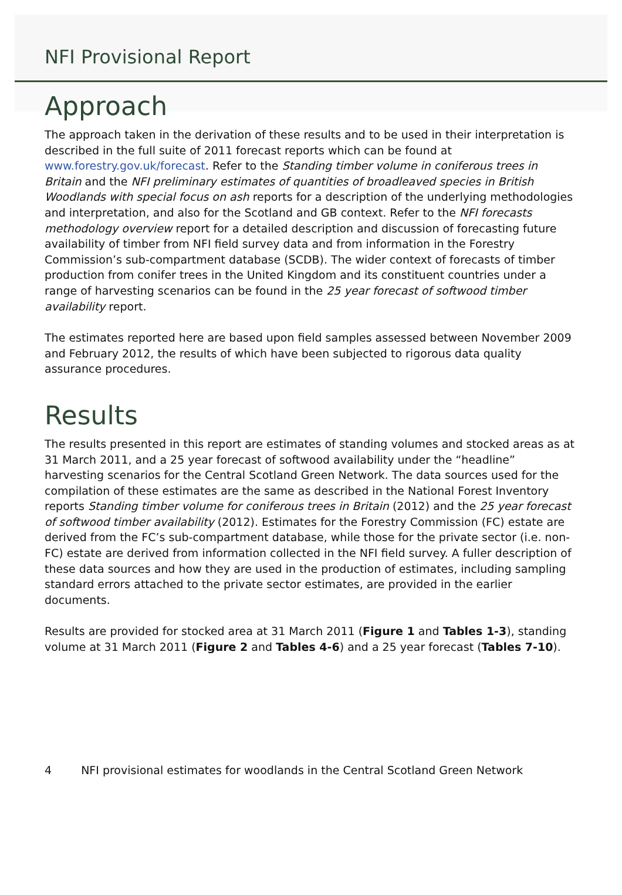NFI Provisional Report
Approach
The approach taken in the derivation of these results and to be used in their interpretation is described in the full suite of 2011 forecast reports which can be found at www.forestry.gov.uk/forecast. Refer to the Standing timber volume in coniferous trees in Britain and the NFI preliminary estimates of quantities of broadleaved species in British Woodlands with special focus on ash reports for a description of the underlying methodologies and interpretation, and also for the Scotland and GB context. Refer to the NFI forecasts methodology overview report for a detailed description and discussion of forecasting future availability of timber from NFI field survey data and from information in the Forestry Commission’s sub-compartment database (SCDB). The wider context of forecasts of timber production from conifer trees in the United Kingdom and its constituent countries under a range of harvesting scenarios can be found in the 25 year forecast of softwood timber availability report.
The estimates reported here are based upon field samples assessed between November 2009 and February 2012, the results of which have been subjected to rigorous data quality assurance procedures.
Results
The results presented in this report are estimates of standing volumes and stocked areas as at 31 March 2011, and a 25 year forecast of softwood availability under the “headline” harvesting scenarios for the Central Scotland Green Network. The data sources used for the compilation of these estimates are the same as described in the National Forest Inventory reports Standing timber volume for coniferous trees in Britain (2012) and the 25 year forecast of softwood timber availability (2012). Estimates for the Forestry Commission (FC) estate are derived from the FC’s sub-compartment database, while those for the private sector (i.e. non-FC) estate are derived from information collected in the NFI field survey. A fuller description of these data sources and how they are used in the production of estimates, including sampling standard errors attached to the private sector estimates, are provided in the earlier documents.
Results are provided for stocked area at 31 March 2011 (Figure 1 and Tables 1-3), standing volume at 31 March 2011 (Figure 2 and Tables 4-6) and a 25 year forecast (Tables 7-10).
4 NFI provisional estimates for woodlands in the Central Scotland Green Network